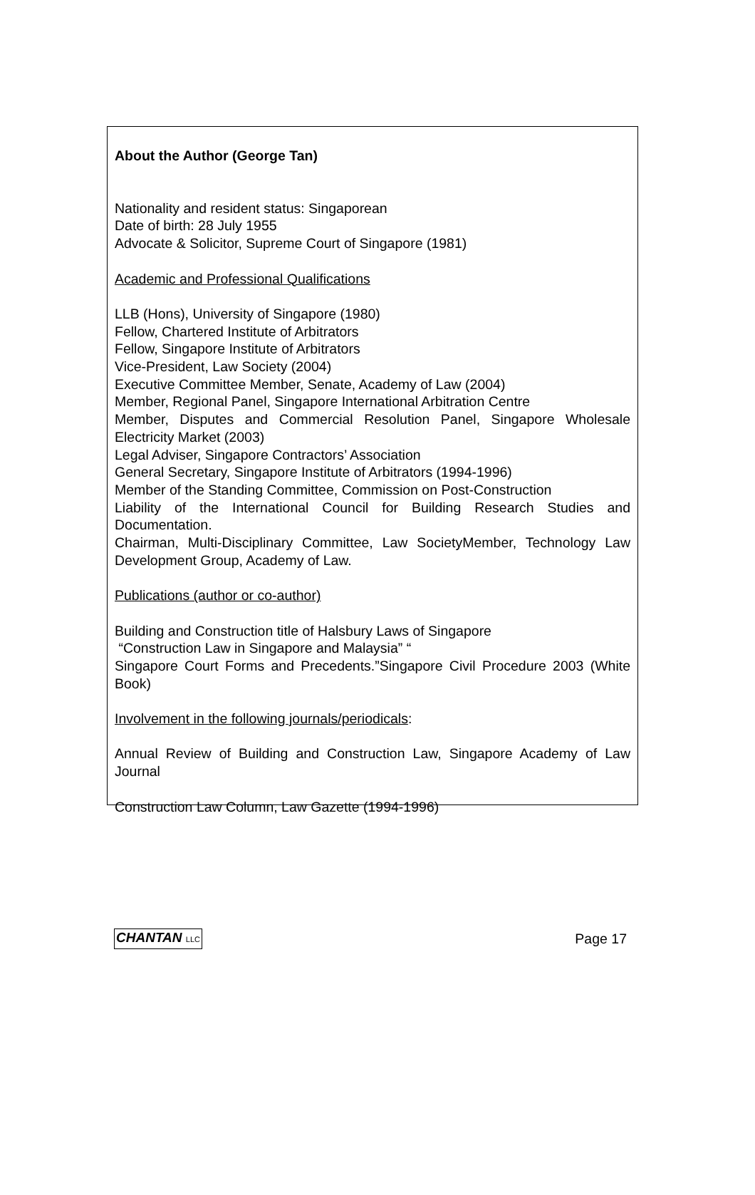About the Author (George Tan)
Nationality and resident status: Singaporean
Date of birth: 28 July 1955
Advocate & Solicitor, Supreme Court of Singapore (1981)
Academic and Professional Qualifications
LLB (Hons), University of Singapore (1980)
Fellow, Chartered Institute of Arbitrators
Fellow, Singapore Institute of Arbitrators
Vice-President, Law Society (2004)
Executive Committee Member, Senate, Academy of Law (2004)
Member, Regional Panel, Singapore International Arbitration Centre
Member, Disputes and Commercial Resolution Panel, Singapore Wholesale Electricity Market (2003)
Legal Adviser, Singapore Contractors’ Association
General Secretary, Singapore Institute of Arbitrators (1994-1996)
Member of the Standing Committee, Commission on Post-Construction
Liability of the International Council for Building Research Studies and Documentation.
Chairman, Multi-Disciplinary Committee, Law SocietyMember, Technology Law Development Group, Academy of Law.
Publications (author or co-author)
Building and Construction title of Halsbury Laws of Singapore
“Construction Law in Singapore and Malaysia” “
Singapore Court Forms and Precedents.”Singapore Civil Procedure 2003 (White Book)
Involvement in the following journals/periodicals:
Annual Review of Building and Construction Law, Singapore Academy of Law Journal
Construction Law Column, Law Gazette (1994-1996)
CHANTAN LLC Page 17